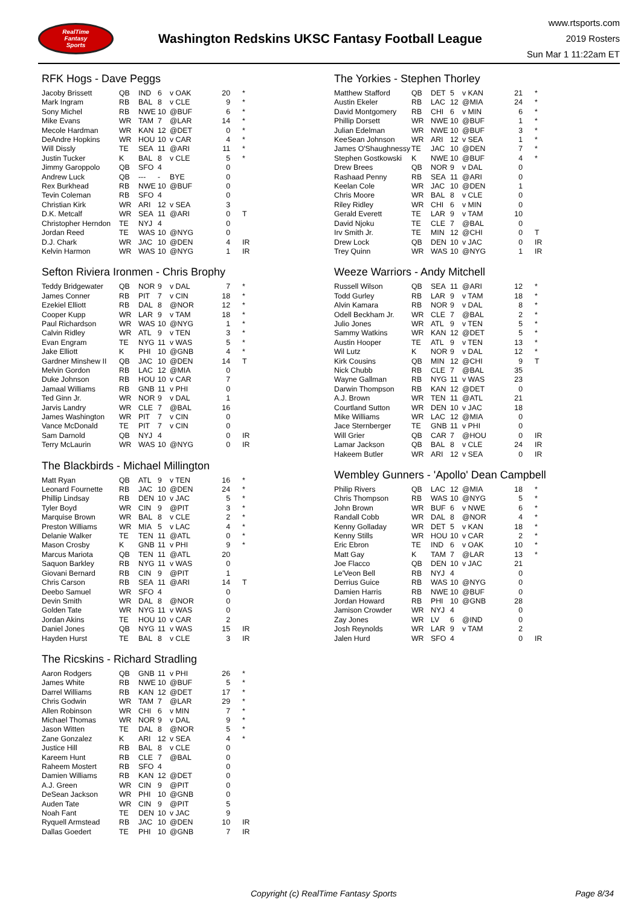RealTime
Fantasy
Sports
Washington Redskins UKSC Fantasy Football League
www.rtsports.com
2019 Rosters
Sun Mar 1 11:22am ET
RFK Hogs - Dave Peggs
| Jacoby Brissett | QB | IND | 6 | v OAK | 20 | * |
| Mark Ingram | RB | BAL | 8 | v CLE | 9 | * |
| Sony Michel | RB | NWE | 10 | @BUF | 6 | * |
| Mike Evans | WR | TAM | 7 | @LAR | 14 | * |
| Mecole Hardman | WR | KAN | 12 | @DET | 0 | * |
| DeAndre Hopkins | WR | HOU | 10 | v CAR | 4 | * |
| Will Dissly | TE | SEA | 11 | @ARI | 11 | * |
| Justin Tucker | K | BAL | 8 | v CLE | 5 | * |
| Jimmy Garoppolo | QB | SFO | 4 | | 0 | |
| Andrew Luck | QB | --- | - | BYE | 0 | |
| Rex Burkhead | RB | NWE | 10 | @BUF | 0 | |
| Tevin Coleman | RB | SFO | 4 | | 0 | |
| Christian Kirk | WR | ARI | 12 | v SEA | 3 | |
| D.K. Metcalf | WR | SEA | 11 | @ARI | 0 | T |
| Christopher Herndon | TE | NYJ | 4 | | 0 | |
| Jordan Reed | TE | WAS | 10 | @NYG | 0 | |
| D.J. Chark | WR | JAC | 10 | @DEN | 4 | IR |
| Kelvin Harmon | WR | WAS | 10 | @NYG | 1 | IR |
Sefton Riviera Ironmen - Chris Brophy
| Teddy Bridgewater | QB | NOR | 9 | v DAL | 7 | * |
| James Conner | RB | PIT | 7 | v CIN | 18 | * |
| Ezekiel Elliott | RB | DAL | 8 | @NOR | 12 | * |
| Cooper Kupp | WR | LAR | 9 | v TAM | 18 | * |
| Paul Richardson | WR | WAS | 10 | @NYG | 1 | * |
| Calvin Ridley | WR | ATL | 9 | v TEN | 3 | * |
| Evan Engram | TE | NYG | 11 | v WAS | 5 | * |
| Jake Elliott | K | PHI | 10 | @GNB | 4 | * |
| Gardner Minshew II | QB | JAC | 10 | @DEN | 14 | T |
| Melvin Gordon | RB | LAC | 12 | @MIA | 0 | |
| Duke Johnson | RB | HOU | 10 | v CAR | 7 | |
| Jamaal Williams | RB | GNB | 11 | v PHI | 0 | |
| Ted Ginn Jr. | WR | NOR | 9 | v DAL | 1 | |
| Jarvis Landry | WR | CLE | 7 | @BAL | 16 | |
| James Washington | WR | PIT | 7 | v CIN | 0 | |
| Vance McDonald | TE | PIT | 7 | v CIN | 0 | |
| Sam Darnold | QB | NYJ | 4 | | 0 | IR |
| Terry McLaurin | WR | WAS | 10 | @NYG | 0 | IR |
The Blackbirds - Michael Millington
| Matt Ryan | QB | ATL | 9 | v TEN | 16 | * |
| Leonard Fournette | RB | JAC | 10 | @DEN | 24 | * |
| Phillip Lindsay | RB | DEN | 10 | v JAC | 5 | * |
| Tyler Boyd | WR | CIN | 9 | @PIT | 3 | * |
| Marquise Brown | WR | BAL | 8 | v CLE | 2 | * |
| Preston Williams | WR | MIA | 5 | v LAC | 4 | * |
| Delanie Walker | TE | TEN | 11 | @ATL | 0 | * |
| Mason Crosby | K | GNB | 11 | v PHI | 9 | * |
| Marcus Mariota | QB | TEN | 11 | @ATL | 20 | |
| Saquon Barkley | RB | NYG | 11 | v WAS | 0 | |
| Giovani Bernard | RB | CIN | 9 | @PIT | 1 | |
| Chris Carson | RB | SEA | 11 | @ARI | 14 | T |
| Deebo Samuel | WR | SFO | 4 | | 0 | |
| Devin Smith | WR | DAL | 8 | @NOR | 0 | |
| Golden Tate | WR | NYG | 11 | v WAS | 0 | |
| Jordan Akins | TE | HOU | 10 | v CAR | 2 | |
| Daniel Jones | QB | NYG | 11 | v WAS | 15 | IR |
| Hayden Hurst | TE | BAL | 8 | v CLE | 3 | IR |
The Ricskins - Richard Stradling
| Aaron Rodgers | QB | GNB | 11 | v PHI | 26 | * |
| James White | RB | NWE | 10 | @BUF | 5 | * |
| Darrel Williams | RB | KAN | 12 | @DET | 17 | * |
| Chris Godwin | WR | TAM | 7 | @LAR | 29 | * |
| Allen Robinson | WR | CHI | 6 | v MIN | 7 | * |
| Michael Thomas | WR | NOR | 9 | v DAL | 9 | * |
| Jason Witten | TE | DAL | 8 | @NOR | 5 | * |
| Zane Gonzalez | K | ARI | 12 | v SEA | 4 | * |
| Justice Hill | RB | BAL | 8 | v CLE | 0 | |
| Kareem Hunt | RB | CLE | 7 | @BAL | 0 | |
| Raheem Mostert | RB | SFO | 4 | | 0 | |
| Damien Williams | RB | KAN | 12 | @DET | 0 | |
| A.J. Green | WR | CIN | 9 | @PIT | 0 | |
| DeSean Jackson | WR | PHI | 10 | @GNB | 0 | |
| Auden Tate | WR | CIN | 9 | @PIT | 5 | |
| Noah Fant | TE | DEN | 10 | v JAC | 9 | |
| Ryquell Armstead | RB | JAC | 10 | @DEN | 10 | IR |
| Dallas Goedert | TE | PHI | 10 | @GNB | 7 | IR |
The Yorkies - Stephen Thorley
| Matthew Stafford | QB | DET | 5 | v KAN | 21 | * |
| Austin Ekeler | RB | LAC | 12 | @MIA | 24 | * |
| David Montgomery | RB | CHI | 6 | v MIN | 6 | * |
| Phillip Dorsett | WR | NWE | 10 | @BUF | 1 | * |
| Julian Edelman | WR | NWE | 10 | @BUF | 3 | * |
| KeeSean Johnson | WR | ARI | 12 | v SEA | 1 | * |
| James O'Shaughnessy | TE | JAC | 10 | @DEN | 7 | * |
| Stephen Gostkowski | K | NWE | 10 | @BUF | 4 | * |
| Drew Brees | QB | NOR | 9 | v DAL | 0 | |
| Rashaad Penny | RB | SEA | 11 | @ARI | 0 | |
| Keelan Cole | WR | JAC | 10 | @DEN | 1 | |
| Chris Moore | WR | BAL | 8 | v CLE | 0 | |
| Riley Ridley | WR | CHI | 6 | v MIN | 0 | |
| Gerald Everett | TE | LAR | 9 | v TAM | 10 | |
| David Njoku | TE | CLE | 7 | @BAL | 0 | |
| Irv Smith Jr. | TE | MIN | 12 | @CHI | 0 | T |
| Drew Lock | QB | DEN | 10 | v JAC | 0 | IR |
| Trey Quinn | WR | WAS | 10 | @NYG | 1 | IR |
Weeze Warriors - Andy Mitchell
| Russell Wilson | QB | SEA | 11 | @ARI | 12 | * |
| Todd Gurley | RB | LAR | 9 | v TAM | 18 | * |
| Alvin Kamara | RB | NOR | 9 | v DAL | 8 | * |
| Odell Beckham Jr. | WR | CLE | 7 | @BAL | 2 | * |
| Julio Jones | WR | ATL | 9 | v TEN | 5 | * |
| Sammy Watkins | WR | KAN | 12 | @DET | 5 | * |
| Austin Hooper | TE | ATL | 9 | v TEN | 13 | * |
| Wil Lutz | K | NOR | 9 | v DAL | 12 | * |
| Kirk Cousins | QB | MIN | 12 | @CHI | 9 | T |
| Nick Chubb | RB | CLE | 7 | @BAL | 35 | |
| Wayne Gallman | RB | NYG | 11 | v WAS | 23 | |
| Darwin Thompson | RB | KAN | 12 | @DET | 0 | |
| A.J. Brown | WR | TEN | 11 | @ATL | 21 | |
| Courtland Sutton | WR | DEN | 10 | v JAC | 18 | |
| Mike Williams | WR | LAC | 12 | @MIA | 0 | |
| Jace Sternberger | TE | GNB | 11 | v PHI | 0 | |
| Will Grier | QB | CAR | 7 | @HOU | 0 | IR |
| Lamar Jackson | QB | BAL | 8 | v CLE | 24 | IR |
| Hakeem Butler | WR | ARI | 12 | v SEA | 0 | IR |
Wembley Gunners - 'Apollo' Dean Campbell
| Philip Rivers | QB | LAC | 12 | @MIA | 18 | * |
| Chris Thompson | RB | WAS | 10 | @NYG | 5 | * |
| John Brown | WR | BUF | 6 | v NWE | 6 | * |
| Randall Cobb | WR | DAL | 8 | @NOR | 4 | * |
| Kenny Golladay | WR | DET | 5 | v KAN | 18 | * |
| Kenny Stills | WR | HOU | 10 | v CAR | 2 | * |
| Eric Ebron | TE | IND | 6 | v OAK | 10 | * |
| Matt Gay | K | TAM | 7 | @LAR | 13 | * |
| Joe Flacco | QB | DEN | 10 | v JAC | 21 | |
| Le'Veon Bell | RB | NYJ | 4 | | 0 | |
| Derrius Guice | RB | WAS | 10 | @NYG | 0 | |
| Damien Harris | RB | NWE | 10 | @BUF | 0 | |
| Jordan Howard | RB | PHI | 10 | @GNB | 28 | |
| Jamison Crowder | WR | NYJ | 4 | | 0 | |
| Zay Jones | WR | LV | 6 | @IND | 0 | |
| Josh Reynolds | WR | LAR | 9 | v TAM | 2 | |
| Jalen Hurd | WR | SFO | 4 | | 0 | IR |
Copyright (c) RealTime Fantasy Sports Page 8/34